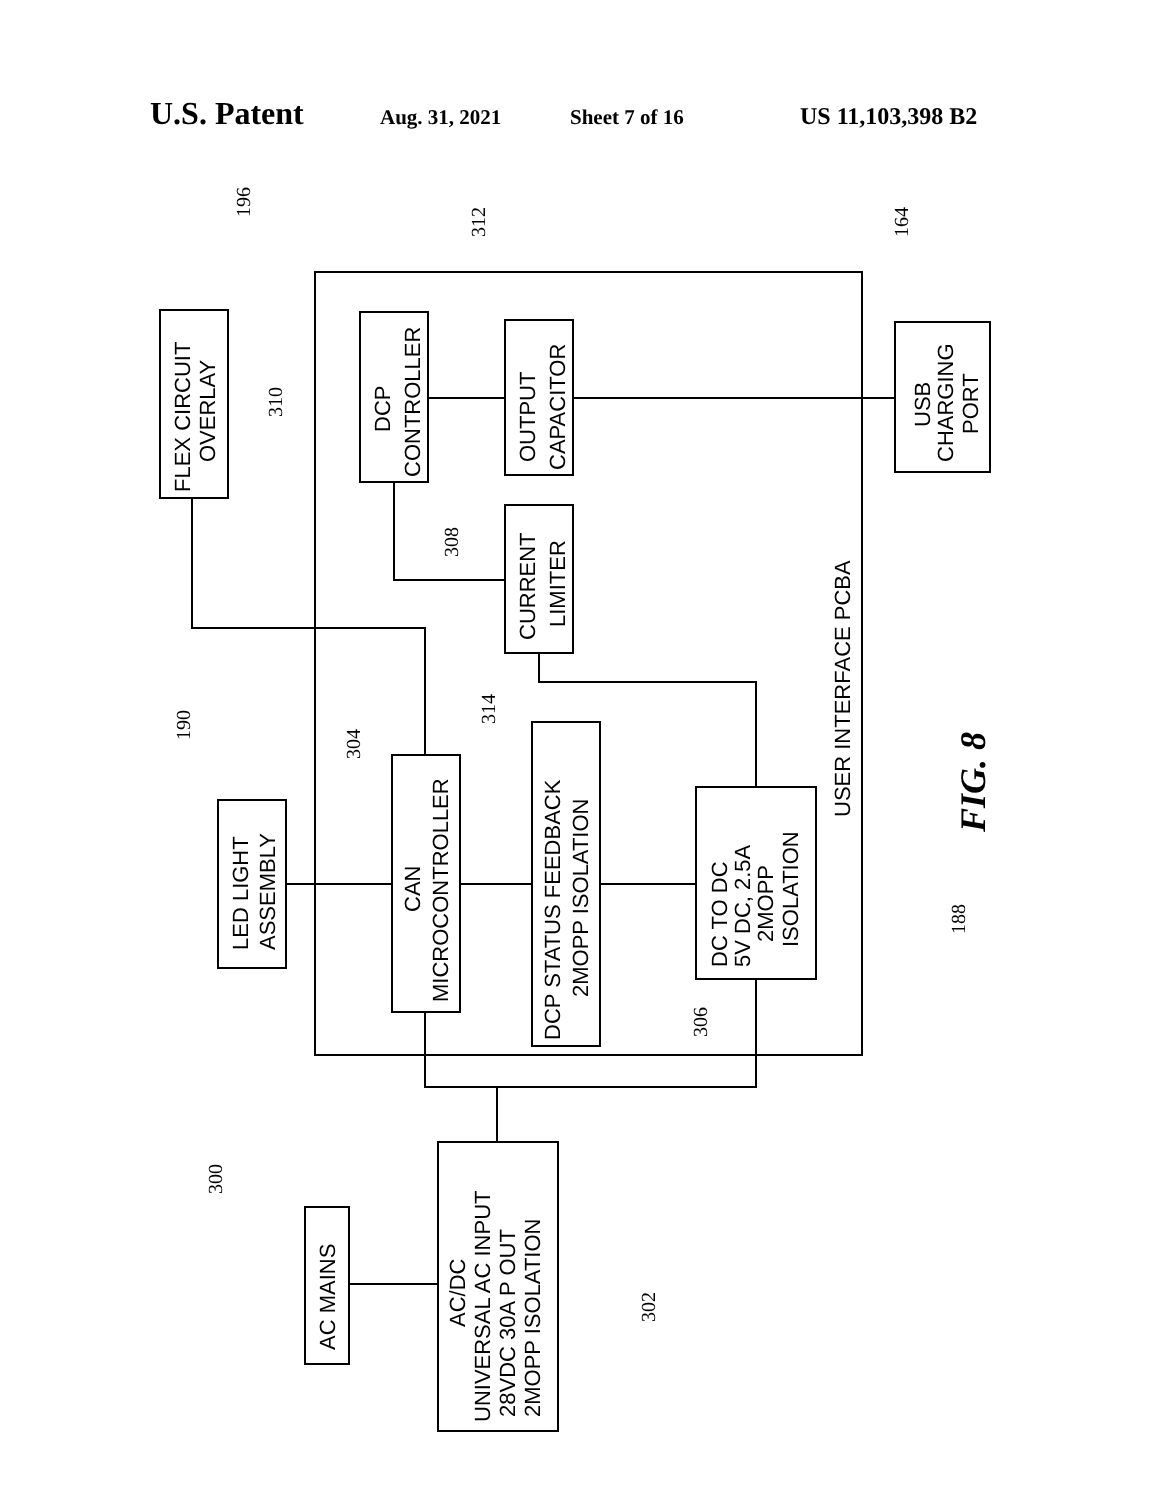U.S. Patent Aug. 31, 2021 Sheet 7 of 16 US 11,103,398 B2
FLEX CIRCUIT
OVERLAY
DCP
CONTROLLER
OUTPUT
CAPACITOR
USB
CHARGING
PORT
CURRENT
LIMITER
USER INTERFACE PCBA
LED LIGHT
ASSEMBLY
CAN
MICROCONTROLLER
DCP STATUS FEEDBACK
2MOPP ISOLATION
DC TO DC
5V DC, 2.5A
2MOPP
ISOLATION
AC MAINS
AC/DC
UNIVERSAL AC INPUT
28VDC 30A P OUT
2MOPP ISOLATION
FIG. 8
196
312
164
310
308
314
190
304
188
306
300
302